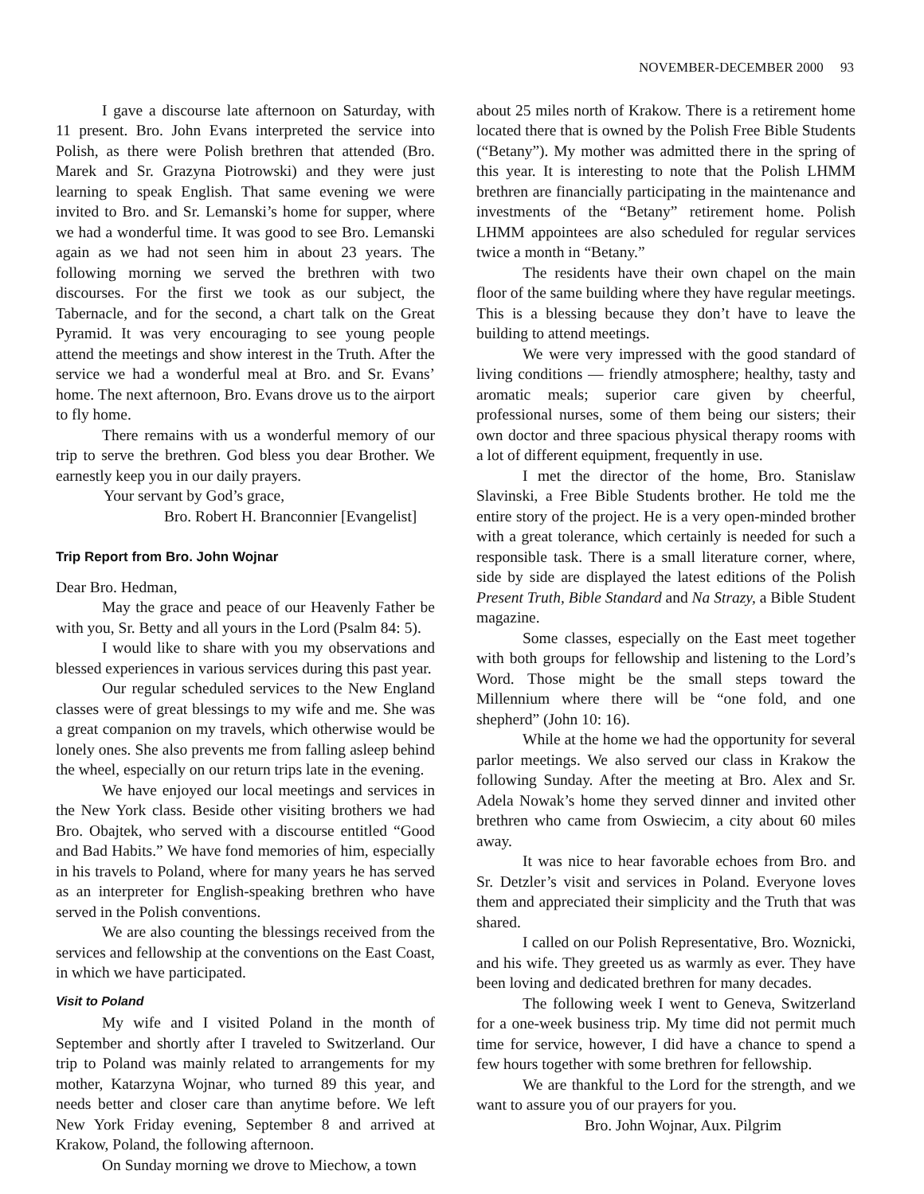NOVEMBER-DECEMBER 2000 93
I gave a discourse late afternoon on Saturday, with 11 present. Bro. John Evans interpreted the service into Polish, as there were Polish brethren that attended (Bro. Marek and Sr. Grazyna Piotrowski) and they were just learning to speak English. That same evening we were invited to Bro. and Sr. Lemanski’s home for supper, where we had a wonderful time. It was good to see Bro. Lemanski again as we had not seen him in about 23 years. The following morning we served the brethren with two discourses. For the first we took as our subject, the Tabernacle, and for the second, a chart talk on the Great Pyramid. It was very encouraging to see young people attend the meetings and show interest in the Truth. After the service we had a wonderful meal at Bro. and Sr. Evans’ home. The next afternoon, Bro. Evans drove us to the airport to fly home.
There remains with us a wonderful memory of our trip to serve the brethren. God bless you dear Brother. We earnestly keep you in our daily prayers.
Your servant by God’s grace,
Bro. Robert H. Branconnier [Evangelist]
Trip Report from Bro. John Wojnar
Dear Bro. Hedman,
May the grace and peace of our Heavenly Father be with you, Sr. Betty and all yours in the Lord (Psalm 84: 5).
I would like to share with you my observations and blessed experiences in various services during this past year.
Our regular scheduled services to the New England classes were of great blessings to my wife and me. She was a great companion on my travels, which otherwise would be lonely ones. She also prevents me from falling asleep behind the wheel, especially on our return trips late in the evening.
We have enjoyed our local meetings and services in the New York class. Beside other visiting brothers we had Bro. Obajtek, who served with a discourse entitled “Good and Bad Habits.” We have fond memories of him, especially in his travels to Poland, where for many years he has served as an interpreter for English-speaking brethren who have served in the Polish conventions.
We are also counting the blessings received from the services and fellowship at the conventions on the East Coast, in which we have participated.
Visit to Poland
My wife and I visited Poland in the month of September and shortly after I traveled to Switzerland. Our trip to Poland was mainly related to arrangements for my mother, Katarzyna Wojnar, who turned 89 this year, and needs better and closer care than anytime before. We left New York Friday evening, September 8 and arrived at Krakow, Poland, the following afternoon.
On Sunday morning we drove to Miechow, a town
about 25 miles north of Krakow. There is a retirement home located there that is owned by the Polish Free Bible Students (“Betany”). My mother was admitted there in the spring of this year. It is interesting to note that the Polish LHMM brethren are financially participating in the maintenance and investments of the “Betany” retirement home. Polish LHMM appointees are also scheduled for regular services twice a month in “Betany.”
The residents have their own chapel on the main floor of the same building where they have regular meetings. This is a blessing because they don’t have to leave the building to attend meetings.
We were very impressed with the good standard of living conditions — friendly atmosphere; healthy, tasty and aromatic meals; superior care given by cheerful, professional nurses, some of them being our sisters; their own doctor and three spacious physical therapy rooms with a lot of different equipment, frequently in use.
I met the director of the home, Bro. Stanislaw Slavinski, a Free Bible Students brother. He told me the entire story of the project. He is a very open-minded brother with a great tolerance, which certainly is needed for such a responsible task. There is a small literature corner, where, side by side are displayed the latest editions of the Polish Present Truth, Bible Standard and Na Strazy, a Bible Student magazine.
Some classes, especially on the East meet together with both groups for fellowship and listening to the Lord’s Word. Those might be the small steps toward the Millennium where there will be “one fold, and one shepherd” (John 10: 16).
While at the home we had the opportunity for several parlor meetings. We also served our class in Krakow the following Sunday. After the meeting at Bro. Alex and Sr. Adela Nowak’s home they served dinner and invited other brethren who came from Oswiecim, a city about 60 miles away.
It was nice to hear favorable echoes from Bro. and Sr. Detzler’s visit and services in Poland. Everyone loves them and appreciated their simplicity and the Truth that was shared.
I called on our Polish Representative, Bro. Woznicki, and his wife. They greeted us as warmly as ever. They have been loving and dedicated brethren for many decades.
The following week I went to Geneva, Switzerland for a one-week business trip. My time did not permit much time for service, however, I did have a chance to spend a few hours together with some brethren for fellowship.
We are thankful to the Lord for the strength, and we want to assure you of our prayers for you.
Bro. John Wojnar, Aux. Pilgrim